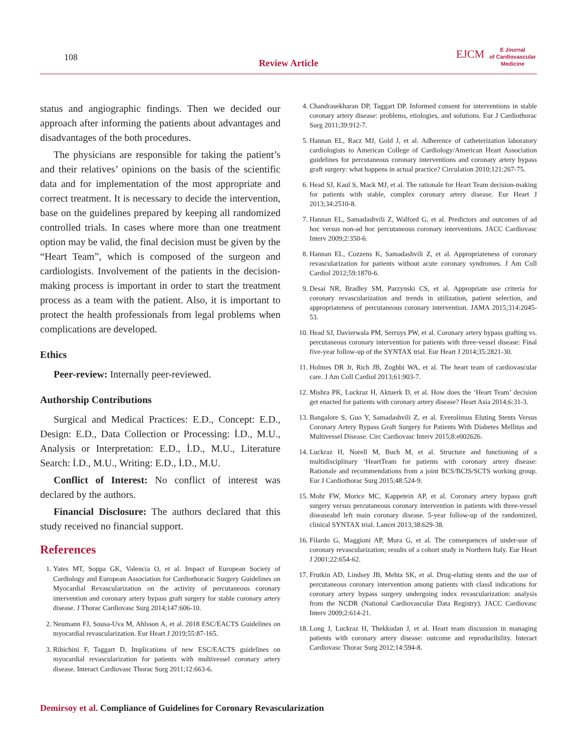108
Review Article
EJCM
E Journal
of Cardiovascular
Medicine
status and angiographic findings. Then we decided our approach after informing the patients about advantages and disadvantages of the both procedures.
The physicians are responsible for taking the patient’s and their relatives’ opinions on the basis of the scientific data and for implementation of the most appropriate and correct treatment. It is necessary to decide the intervention, base on the guidelines prepared by keeping all randomized controlled trials. In cases where more than one treatment option may be valid, the final decision must be given by the “Heart Team”, which is composed of the surgeon and cardiologists. Involvement of the patients in the decision-making process is important in order to start the treatment process as a team with the patient. Also, it is important to protect the health professionals from legal problems when complications are developed.
Ethics
Peer-review: Internally peer-reviewed.
Authorship Contributions
Surgical and Medical Practices: E.D., Concept: E.D., Design: E.D., Data Collection or Processing: İ.D., M.U., Analysis or Interpretation: E.D., İ.D., M.U., Literature Search: İ.D., M.U., Writing: E.D., İ.D., M.U.
Conflict of Interest: No conflict of interest was declared by the authors.
Financial Disclosure: The authors declared that this study received no financial support.
References
1. Yates MT, Soppa GK, Valencia O, et al. Impact of European Society of Cardiology and European Association for Cardiothoracic Surgery Guidelines on Myocardial Revascularization on the activity of percutaneous coronary intervention and coronary artery bypass graft surgery for stable coronary artery disease. J Thorac Cardiovasc Surg 2014;147:606-10.
2. Neumann FJ, Sousa-Uva M, Ahlsson A, et al. 2018 ESC/EACTS Guidelines on myocardial revascularization. Eur Heart J 2019;55:87-165.
3. Ribichini F, Taggart D. Implications of new ESC/EACTS guidelines on myocardial revascularization for patients with multivessel coronary artery disease. Interact Cardiovasc Thorac Surg 2011;12:663-6.
4. Chandrasekharan DP, Taggart DP. Informed consent for interventions in stable coronary artery disease: problems, etiologies, and solutions. Eur J Cardiothorac Surg 2011;39:912-7.
5. Hannan EL, Racz MJ, Gold J, et al. Adherence of catheterization laboratory cardiologists to American College of Cardiology/American Heart Association guidelines for percutaneous coronary interventions and coronary artery bypass graft surgery: what happens in actual practice? Circulation 2010;121:267-75.
6. Head SJ, Kaul S, Mack MJ, et al. The rationale for Heart Team decision-making for patients with stable, complex coronary artery disease. Eur Heart J 2013;34:2510-8.
7. Hannan EL, Samadashvili Z, Walford G, et al. Predictors and outcomes of ad hoc versus non-ad hoc percutaneous coronary interventions. JACC Cardiovasc Interv 2009;2:350-6.
8. Hannan EL, Cozzens K, Samadashvili Z, et al. Appropriateness of coronary revascularization for patients without acute coronary syndromes. J Am Coll Cardiol 2012;59:1870-6.
9. Desai NR, Bradley SM, Parzynski CS, et al. Appropriate use criteria for coronary revascularization and trends in utilization, patient selection, and appropriateness of percutaneous coronary intervention. JAMA 2015;314:2045-53.
10. Head SJ, Davierwala PM, Serruys PW, et al. Coronary artery bypass grafting vs. percutaneous coronary intervention for patients with three-vessel disease: Final five-year follow-up of the SYNTAX trial. Eur Heart J 2014;35:2821-30.
11. Holmes DR Jr, Rich JB, Zoghbi WA, et al. The heart team of cardiovascular care. J Am Coll Cardiol 2013;61:903-7.
12. Mishra PK, Luckraz H, Aktuerk D, et al. How does the ‘Heart Team’ decision get enacted for patients with coronary artery disease? Heart Asia 2014;6:31-3.
13. Bangalore S, Guo Y, Samadashvili Z, et al. Everolimus Eluting Stents Versus Coronary Artery Bypass Graft Surgery for Patients With Diabetes Mellitus and Multivessel Disease. Circ Cardiovasc Interv 2015;8:e002626.
14. Luckraz H, Norell M, Buch M, et al. Structure and functioning of a multidisciplinary ‘HeartTeam for patients with coronary artery disease: Rationale and recommendations from a joint BCS/BCIS/SCTS working group. Eur J Cardiothorac Surg 2015;48:524-9.
15. Mohr FW, Morice MC, Kappetein AP, et al. Coronary artery bypass graft surgery versus percutaneous coronary intervention in patients with three-vessel diseaseabd left main coronary disease. 5-year follow-up of the randomized, clinical SYNTAX trial. Lancet 2013;38:629-38.
16. Filardo G, Maggioni AP, Mura G, et al. The consequences of under-use of coronary revascularization; results of a cohort study in Northern Italy. Eur Heart J 2001;22:654-62.
17. Frutkin AD, Lindsey JB, Mehta SK, et al. Drug-eluting stents and the use of percutaneous coronary intervention among patients with classI indications for coronary artery bypass surgery undergoing index revascularization: analysis from the NCDR (National Cardiovascular Data Registry). JACC Cardiovasc Interv 2009;2:614-21.
18. Long J, Luckraz H, Thekkudan J, et al. Heart team discussion in managing patients with coronary artery disease: outcome and reproducibility. Interact Cardiovasc Thorac Surg 2012;14:594-8.
Demirsoy et al. Compliance of Guidelines for Coronary Revascularization